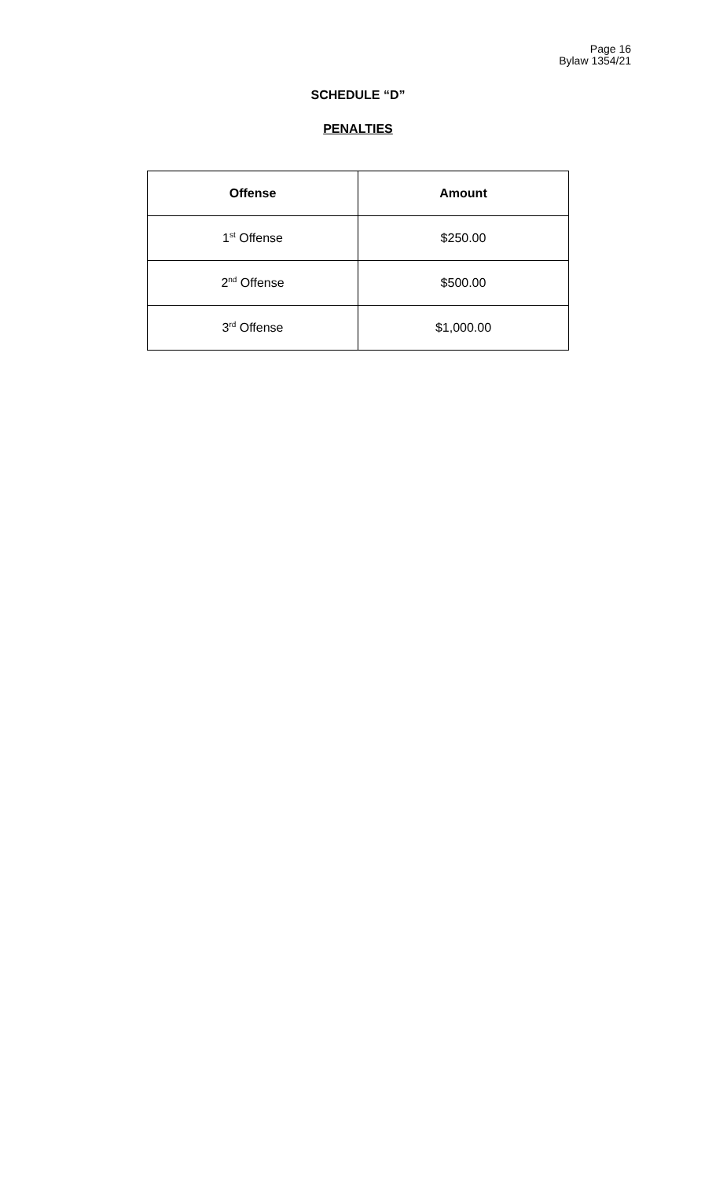Page 16
Bylaw 1354/21
SCHEDULE “D”
PENALTIES
| Offense | Amount |
| --- | --- |
| 1<sup>st</sup> Offense | $250.00 |
| 2<sup>nd</sup> Offense | $500.00 |
| 3<sup>rd</sup> Offense | $1,000.00 |